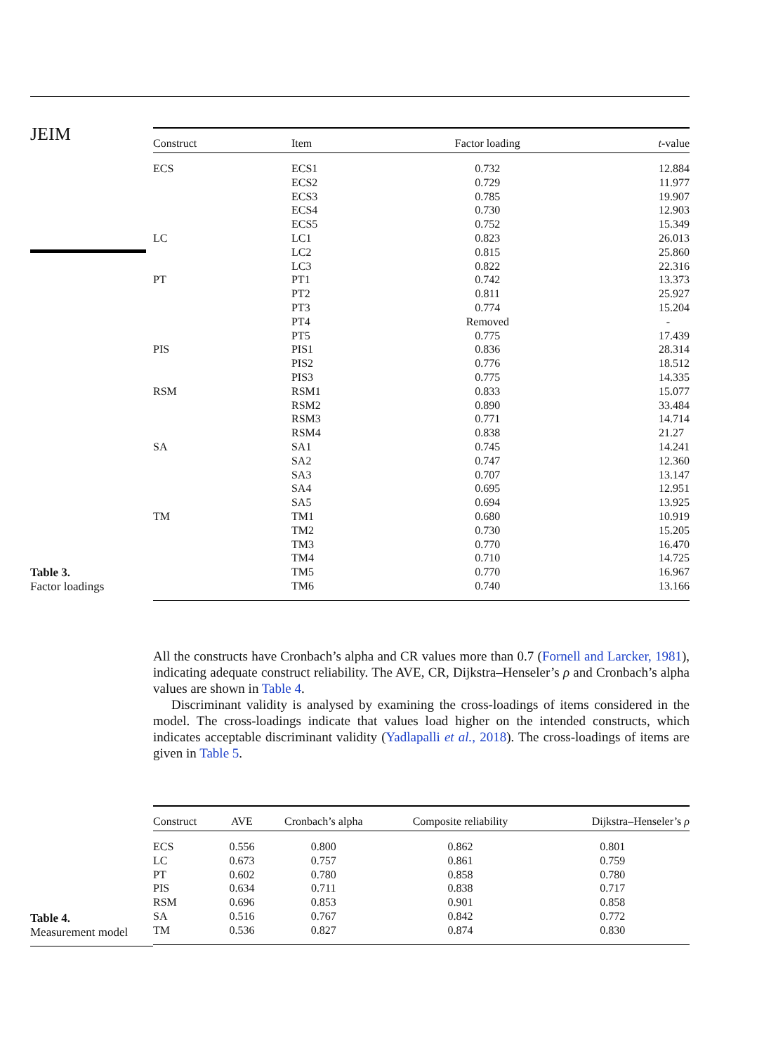JEIM
Table 3.
Factor loadings
| Construct | Item | Factor loading | t -value |
| --- | --- | --- | --- |
| ECS | ECS1 | 0.732 | 12.884 |
| | ECS2 | 0.729 | 11.977 |
| | ECS3 | 0.785 | 19.907 |
| | ECS4 | 0.730 | 12.903 |
| | ECS5 | 0.752 | 15.349 |
| LC | LC1 | 0.823 | 26.013 |
| | LC2 | 0.815 | 25.860 |
| | LC3 | 0.822 | 22.316 |
| PT | PT1 | 0.742 | 13.373 |
| | PT2 | 0.811 | 25.927 |
| | PT3 | 0.774 | 15.204 |
| | PT4 | Removed | - |
| | PT5 | 0.775 | 17.439 |
| PIS | PIS1 | 0.836 | 28.314 |
| | PIS2 | 0.776 | 18.512 |
| | PIS3 | 0.775 | 14.335 |
| RSM | RSM1 | 0.833 | 15.077 |
| | RSM2 | 0.890 | 33.484 |
| | RSM3 | 0.771 | 14.714 |
| | RSM4 | 0.838 | 21.27 |
| SA | SA1 | 0.745 | 14.241 |
| | SA2 | 0.747 | 12.360 |
| | SA3 | 0.707 | 13.147 |
| | SA4 | 0.695 | 12.951 |
| | SA5 | 0.694 | 13.925 |
| TM | TM1 | 0.680 | 10.919 |
| | TM2 | 0.730 | 15.205 |
| | TM3 | 0.770 | 16.470 |
| | TM4 | 0.710 | 14.725 |
| | TM5 | 0.770 | 16.967 |
| | TM6 | 0.740 | 13.166 |
All the constructs have Cronbach’s alpha and CR values more than 0.7 (Fornell and Larcker, 1981), indicating adequate construct reliability. The AVE, CR, Dijkstra–Henseler’s ρ and Cronbach’s alpha values are shown in Table 4.
Discriminant validity is analysed by examining the cross-loadings of items considered in the model. The cross-loadings indicate that values load higher on the intended constructs, which indicates acceptable discriminant validity (Yadlapalli et al., 2018). The cross-loadings of items are given in Table 5.
Table 4.
Measurement model
| Construct | AVE | Cronbach’s alpha | Composite reliability | Dijkstra–Henseler’s ρ |
| --- | --- | --- | --- | --- |
| ECS | 0.556 | 0.800 | 0.862 | 0.801 |
| LC | 0.673 | 0.757 | 0.861 | 0.759 |
| PT | 0.602 | 0.780 | 0.858 | 0.780 |
| PIS | 0.634 | 0.711 | 0.838 | 0.717 |
| RSM | 0.696 | 0.853 | 0.901 | 0.858 |
| SA | 0.516 | 0.767 | 0.842 | 0.772 |
| TM | 0.536 | 0.827 | 0.874 | 0.830 |